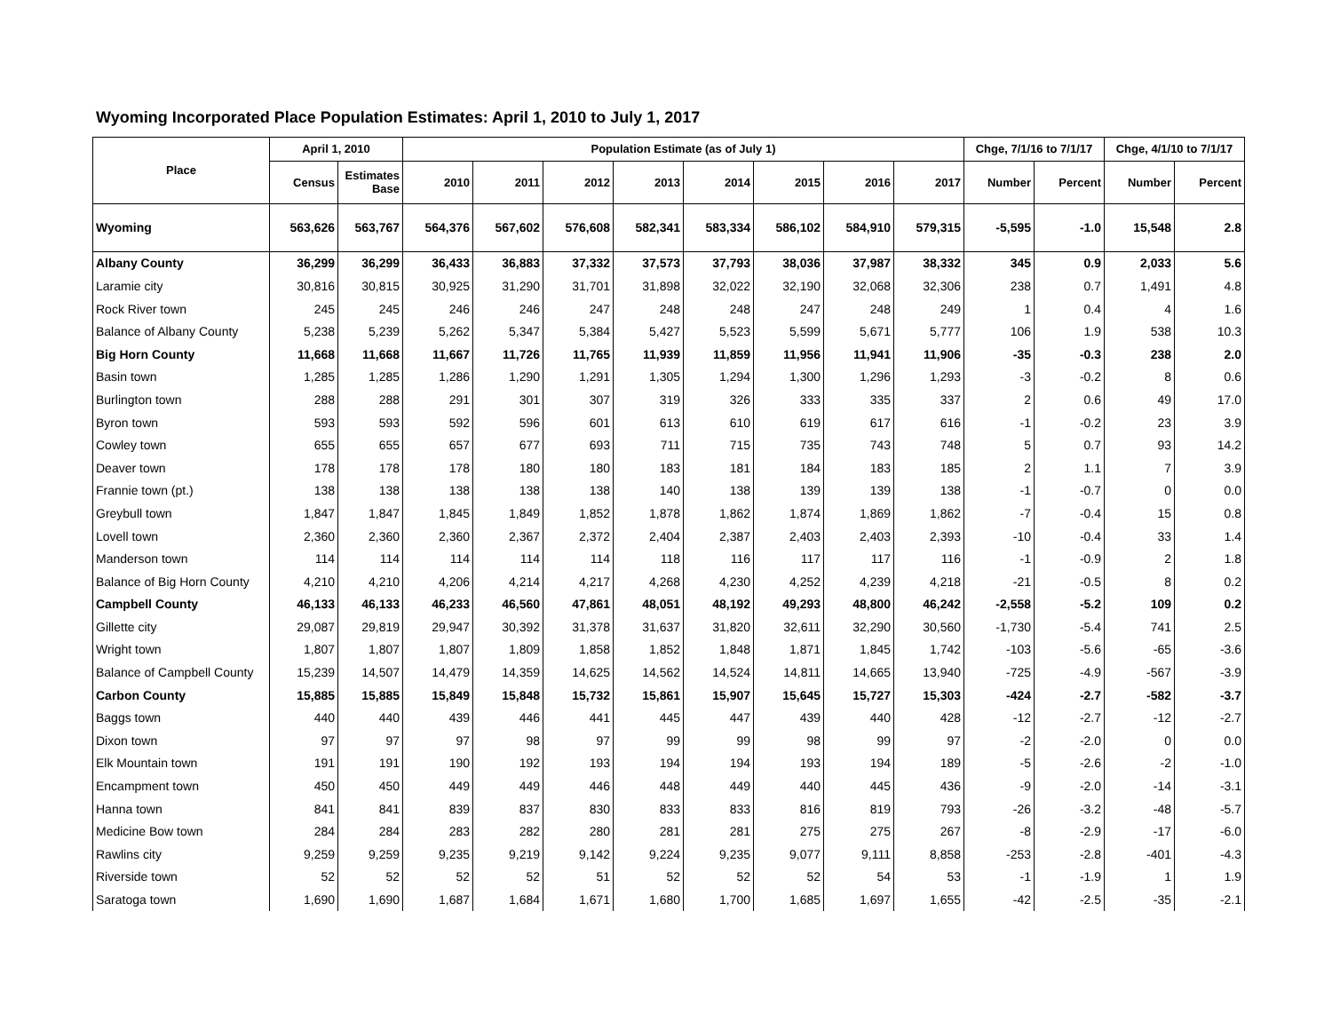Wyoming Incorporated Place Population Estimates: April 1, 2010 to July 1, 2017
| Place | April 1, 2010 | | Population Estimate (as of July 1) | | | | | | | | Chge, 7/1/16 to 7/1/17 | | Chge, 4/1/10 to 7/1/17 | |
| --- | --- | --- | --- | --- | --- | --- | --- | --- | --- | --- | --- | --- | --- | --- |
| | Census | Estimates Base | 2010 | 2011 | 2012 | 2013 | 2014 | 2015 | 2016 | 2017 | Number | Percent | Number | Percent |
| Wyoming | 563,626 | 563,767 | 564,376 | 567,602 | 576,608 | 582,341 | 583,334 | 586,102 | 584,910 | 579,315 | -5,595 | -1.0 | 15,548 | 2.8 |
| Albany County | 36,299 | 36,299 | 36,433 | 36,883 | 37,332 | 37,573 | 37,793 | 38,036 | 37,987 | 38,332 | 345 | 0.9 | 2,033 | 5.6 |
| Laramie city | 30,816 | 30,815 | 30,925 | 31,290 | 31,701 | 31,898 | 32,022 | 32,190 | 32,068 | 32,306 | 238 | 0.7 | 1,491 | 4.8 |
| Rock River town | 245 | 245 | 246 | 246 | 247 | 248 | 248 | 247 | 248 | 249 | 1 | 0.4 | 4 | 1.6 |
| Balance of Albany County | 5,238 | 5,239 | 5,262 | 5,347 | 5,384 | 5,427 | 5,523 | 5,599 | 5,671 | 5,777 | 106 | 1.9 | 538 | 10.3 |
| Big Horn County | 11,668 | 11,668 | 11,667 | 11,726 | 11,765 | 11,939 | 11,859 | 11,956 | 11,941 | 11,906 | -35 | -0.3 | 238 | 2.0 |
| Basin town | 1,285 | 1,285 | 1,286 | 1,290 | 1,291 | 1,305 | 1,294 | 1,300 | 1,296 | 1,293 | -3 | -0.2 | 8 | 0.6 |
| Burlington town | 288 | 288 | 291 | 301 | 307 | 319 | 326 | 333 | 335 | 337 | 2 | 0.6 | 49 | 17.0 |
| Byron town | 593 | 593 | 592 | 596 | 601 | 613 | 610 | 619 | 617 | 616 | -1 | -0.2 | 23 | 3.9 |
| Cowley town | 655 | 655 | 657 | 677 | 693 | 711 | 715 | 735 | 743 | 748 | 5 | 0.7 | 93 | 14.2 |
| Deaver town | 178 | 178 | 178 | 180 | 180 | 183 | 181 | 184 | 183 | 185 | 2 | 1.1 | 7 | 3.9 |
| Frannie town (pt.) | 138 | 138 | 138 | 138 | 138 | 140 | 138 | 139 | 139 | 138 | -1 | -0.7 | 0 | 0.0 |
| Greybull town | 1,847 | 1,847 | 1,845 | 1,849 | 1,852 | 1,878 | 1,862 | 1,874 | 1,869 | 1,862 | -7 | -0.4 | 15 | 0.8 |
| Lovell town | 2,360 | 2,360 | 2,360 | 2,367 | 2,372 | 2,404 | 2,387 | 2,403 | 2,403 | 2,393 | -10 | -0.4 | 33 | 1.4 |
| Manderson town | 114 | 114 | 114 | 114 | 114 | 118 | 116 | 117 | 117 | 116 | -1 | -0.9 | 2 | 1.8 |
| Balance of Big Horn County | 4,210 | 4,210 | 4,206 | 4,214 | 4,217 | 4,268 | 4,230 | 4,252 | 4,239 | 4,218 | -21 | -0.5 | 8 | 0.2 |
| Campbell County | 46,133 | 46,133 | 46,233 | 46,560 | 47,861 | 48,051 | 48,192 | 49,293 | 48,800 | 46,242 | -2,558 | -5.2 | 109 | 0.2 |
| Gillette city | 29,087 | 29,819 | 29,947 | 30,392 | 31,378 | 31,637 | 31,820 | 32,611 | 32,290 | 30,560 | -1,730 | -5.4 | 741 | 2.5 |
| Wright town | 1,807 | 1,807 | 1,807 | 1,809 | 1,858 | 1,852 | 1,848 | 1,871 | 1,845 | 1,742 | -103 | -5.6 | -65 | -3.6 |
| Balance of Campbell County | 15,239 | 14,507 | 14,479 | 14,359 | 14,625 | 14,562 | 14,524 | 14,811 | 14,665 | 13,940 | -725 | -4.9 | -567 | -3.9 |
| Carbon County | 15,885 | 15,885 | 15,849 | 15,848 | 15,732 | 15,861 | 15,907 | 15,645 | 15,727 | 15,303 | -424 | -2.7 | -582 | -3.7 |
| Baggs town | 440 | 440 | 439 | 446 | 441 | 445 | 447 | 439 | 440 | 428 | -12 | -2.7 | -12 | -2.7 |
| Dixon town | 97 | 97 | 97 | 98 | 97 | 99 | 99 | 98 | 99 | 97 | -2 | -2.0 | 0 | 0.0 |
| Elk Mountain town | 191 | 191 | 190 | 192 | 193 | 194 | 194 | 193 | 194 | 189 | -5 | -2.6 | -2 | -1.0 |
| Encampment town | 450 | 450 | 449 | 449 | 446 | 448 | 449 | 440 | 445 | 436 | -9 | -2.0 | -14 | -3.1 |
| Hanna town | 841 | 841 | 839 | 837 | 830 | 833 | 833 | 816 | 819 | 793 | -26 | -3.2 | -48 | -5.7 |
| Medicine Bow town | 284 | 284 | 283 | 282 | 280 | 281 | 281 | 275 | 275 | 267 | -8 | -2.9 | -17 | -6.0 |
| Rawlins city | 9,259 | 9,259 | 9,235 | 9,219 | 9,142 | 9,224 | 9,235 | 9,077 | 9,111 | 8,858 | -253 | -2.8 | -401 | -4.3 |
| Riverside town | 52 | 52 | 52 | 52 | 51 | 52 | 52 | 52 | 54 | 53 | -1 | -1.9 | 1 | 1.9 |
| Saratoga town | 1,690 | 1,690 | 1,687 | 1,684 | 1,671 | 1,680 | 1,700 | 1,685 | 1,697 | 1,655 | -42 | -2.5 | -35 | -2.1 |